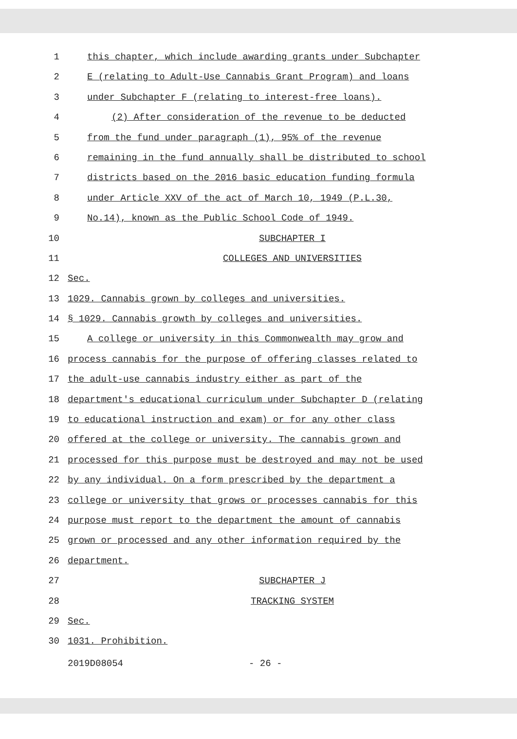1 this chapter, which include awarding grants under Subchapter
2 E (relating to Adult-Use Cannabis Grant Program) and loans
3 under Subchapter F (relating to interest-free loans).
4 (2) After consideration of the revenue to be deducted
5 from the fund under paragraph (1), 95% of the revenue
6 remaining in the fund annually shall be distributed to school
7 districts based on the 2016 basic education funding formula
8 under Article XXV of the act of March 10, 1949 (P.L.30,
9 No.14), known as the Public School Code of 1949.
10 SUBCHAPTER I
11 COLLEGES AND UNIVERSITIES
12 Sec.
13 1029. Cannabis grown by colleges and universities.
14 § 1029. Cannabis growth by colleges and universities.
15 A college or university in this Commonwealth may grow and
16 process cannabis for the purpose of offering classes related to
17 the adult-use cannabis industry either as part of the
18 department's educational curriculum under Subchapter D (relating
19 to educational instruction and exam) or for any other class
20 offered at the college or university. The cannabis grown and
21 processed for this purpose must be destroyed and may not be used
22 by any individual. On a form prescribed by the department a
23 college or university that grows or processes cannabis for this
24 purpose must report to the department the amount of cannabis
25 grown or processed and any other information required by the
26 department.
27 SUBCHAPTER J
28 TRACKING SYSTEM
29 Sec.
30 1031. Prohibition.
2019D08054 - 26 -